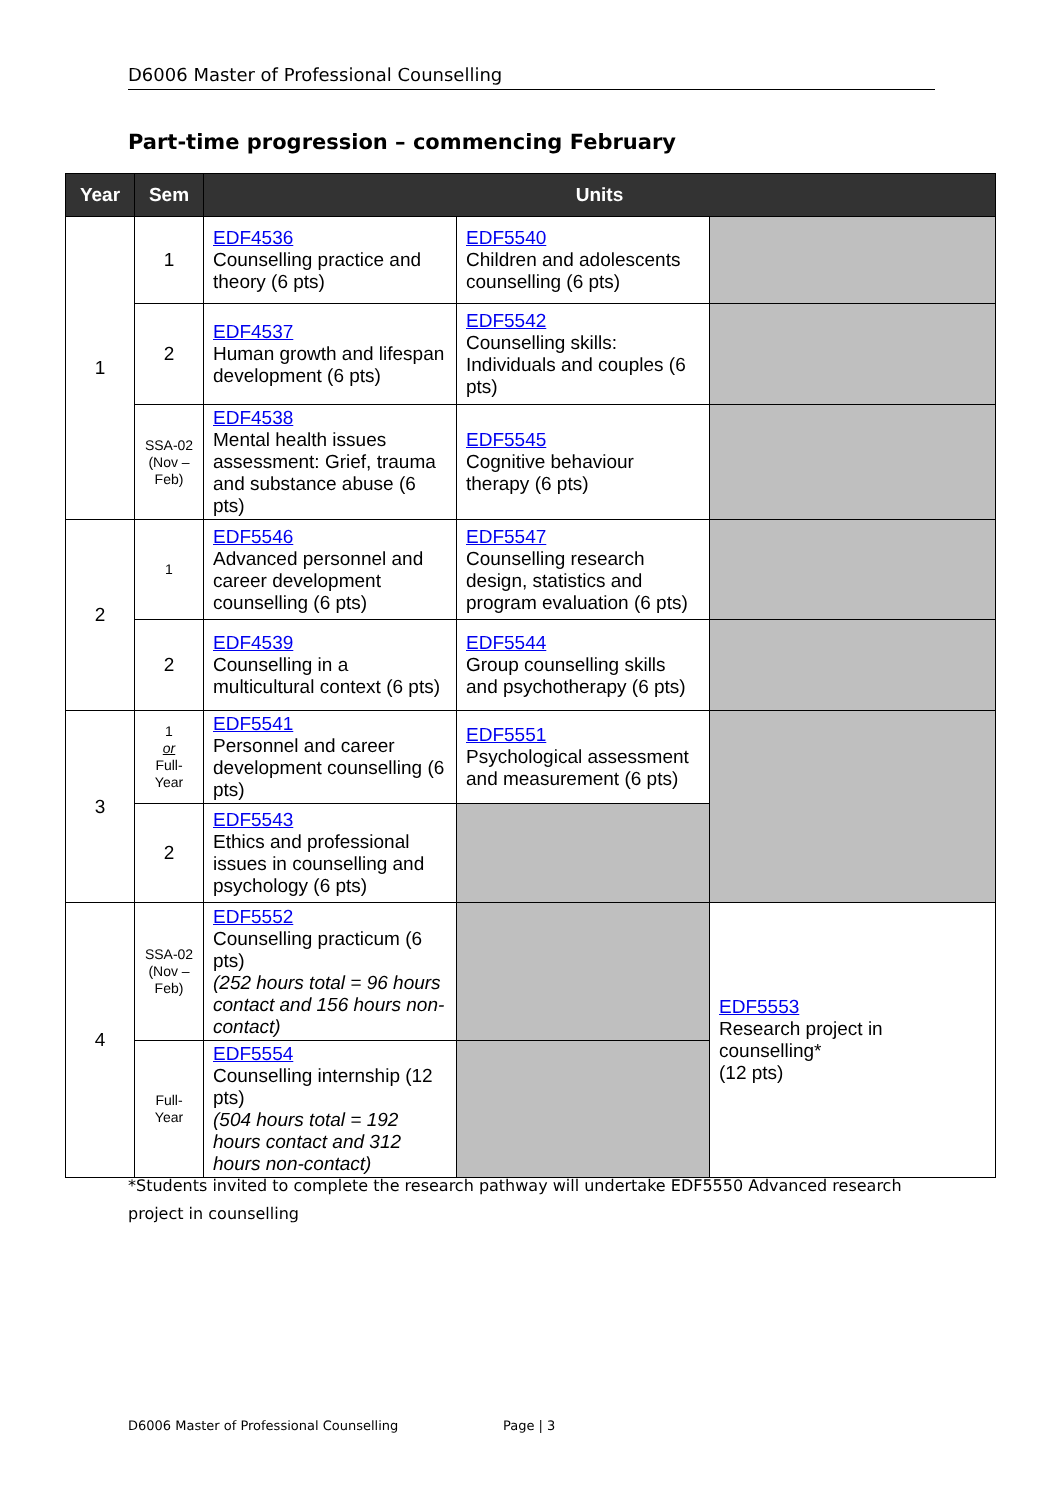D6006 Master of Professional Counselling
Part-time progression – commencing February
| Year | Sem | Units | | |
| --- | --- | --- | --- | --- |
| 1 | 1 | EDF4536 Counselling practice and theory (6 pts) | EDF5540 Children and adolescents counselling (6 pts) | |
| | 2 | EDF4537 Human growth and lifespan development (6 pts) | EDF5542 Counselling skills: Individuals and couples (6 pts) | |
| | SSA-02 (Nov – Feb) | EDF4538 Mental health issues assessment: Grief, trauma and substance abuse (6 pts) | EDF5545 Cognitive behaviour therapy (6 pts) | |
| 2 | 1 | EDF5546 Advanced personnel and career development counselling (6 pts) | EDF5547 Counselling research design, statistics and program evaluation (6 pts) | |
| | 2 | EDF4539 Counselling in a multicultural context (6 pts) | EDF5544 Group counselling skills and psychotherapy (6 pts) | |
| 3 | 1 or Full-Year | EDF5541 Personnel and career development counselling (6 pts) | EDF5551 Psychological assessment and measurement (6 pts) | |
| | 2 | EDF5543 Ethics and professional issues in counselling and psychology (6 pts) | | |
| 4 | SSA-02 (Nov – Feb) | EDF5552 Counselling practicum (6 pts) (252 hours total = 96 hours contact and 156 hours non-contact) | | EDF5553 Research project in counselling* (12 pts) |
| | Full-Year | EDF5554 Counselling internship (12 pts) (504 hours total = 192 hours contact and 312 hours non-contact) | | |
*Students invited to complete the research pathway will undertake EDF5550 Advanced research project in counselling
D6006 Master of Professional Counselling
Page | 3